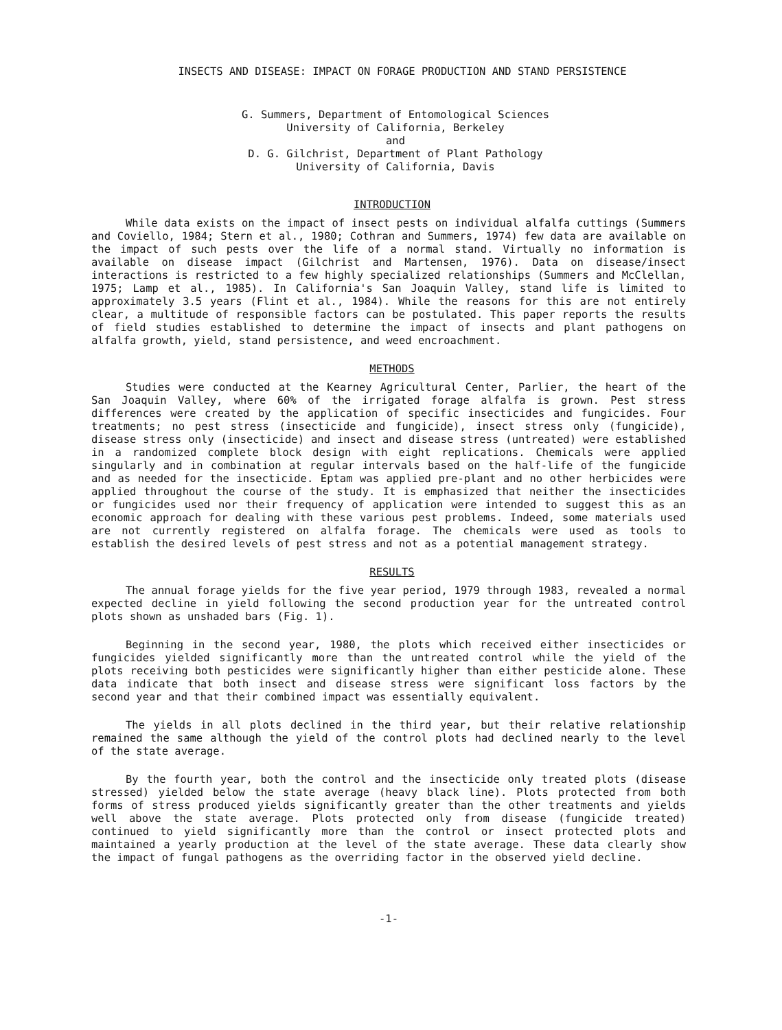INSECTS AND DISEASE: IMPACT ON FORAGE PRODUCTION AND STAND PERSISTENCE
G. Summers, Department of Entomological Sciences
University of California, Berkeley
and
D. G. Gilchrist, Department of Plant Pathology
University of California, Davis
INTRODUCTION
While data exists on the impact of insect pests on individual alfalfa cuttings (Summers and Coviello, 1984; Stern et al., 1980; Cothran and Summers, 1974) few data are available on the impact of such pests over the life of a normal stand. Virtually no information is available on disease impact (Gilchrist and Martensen, 1976). Data on disease/insect interactions is restricted to a few highly specialized relationships (Summers and McClellan, 1975; Lamp et al., 1985). In California's San Joaquin Valley, stand life is limited to approximately 3.5 years (Flint et al., 1984). While the reasons for this are not entirely clear, a multitude of responsible factors can be postulated. This paper reports the results of field studies established to determine the impact of insects and plant pathogens on alfalfa growth, yield, stand persistence, and weed encroachment.
METHODS
Studies were conducted at the Kearney Agricultural Center, Parlier, the heart of the San Joaquin Valley, where 60% of the irrigated forage alfalfa is grown. Pest stress differences were created by the application of specific insecticides and fungicides. Four treatments; no pest stress (insecticide and fungicide), insect stress only (fungicide), disease stress only (insecticide) and insect and disease stress (untreated) were established in a randomized complete block design with eight replications. Chemicals were applied singularly and in combination at regular intervals based on the half-life of the fungicide and as needed for the insecticide. Eptam was applied pre-plant and no other herbicides were applied throughout the course of the study. It is emphasized that neither the insecticides or fungicides used nor their frequency of application were intended to suggest this as an economic approach for dealing with these various pest problems. Indeed, some materials used are not currently registered on alfalfa forage. The chemicals were used as tools to establish the desired levels of pest stress and not as a potential management strategy.
RESULTS
The annual forage yields for the five year period, 1979 through 1983, revealed a normal expected decline in yield following the second production year for the untreated control plots shown as unshaded bars (Fig. 1).
Beginning in the second year, 1980, the plots which received either insecticides or fungicides yielded significantly more than the untreated control while the yield of the plots receiving both pesticides were significantly higher than either pesticide alone. These data indicate that both insect and disease stress were significant loss factors by the second year and that their combined impact was essentially equivalent.
The yields in all plots declined in the third year, but their relative relationship remained the same although the yield of the control plots had declined nearly to the level of the state average.
By the fourth year, both the control and the insecticide only treated plots (disease stressed) yielded below the state average (heavy black line). Plots protected from both forms of stress produced yields significantly greater than the other treatments and yields well above the state average. Plots protected only from disease (fungicide treated) continued to yield significantly more than the control or insect protected plots and maintained a yearly production at the level of the state average. These data clearly show the impact of fungal pathogens as the overriding factor in the observed yield decline.
-1-